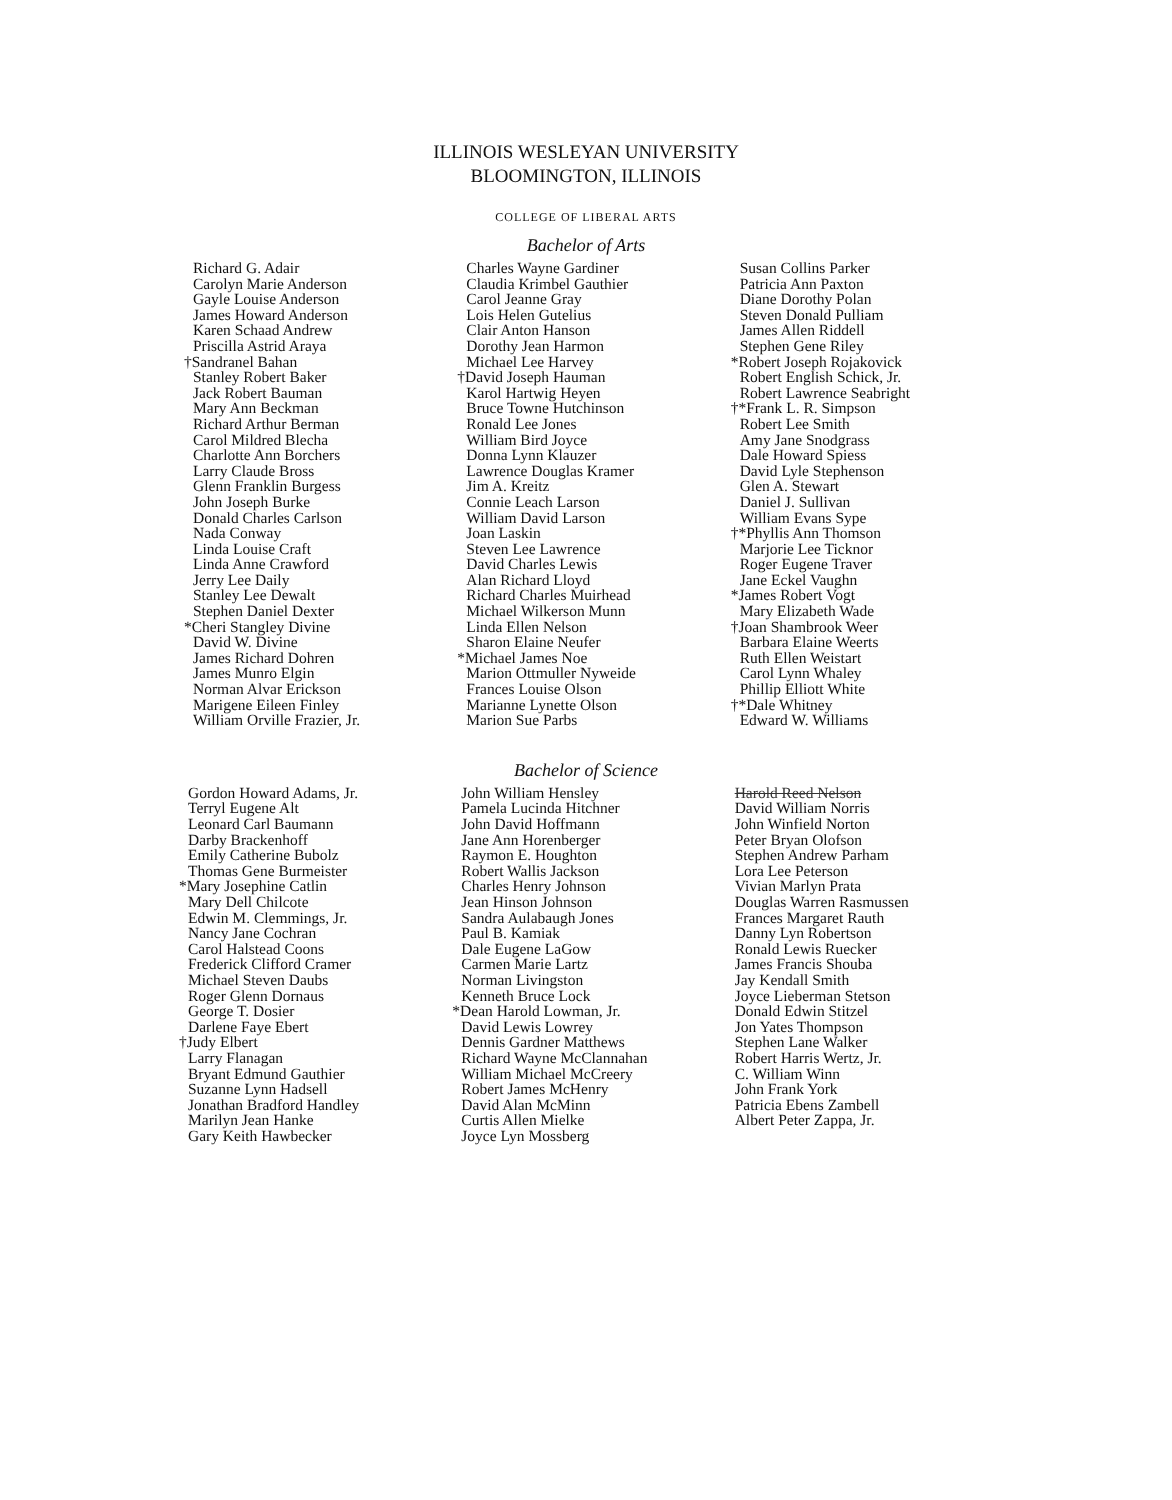ILLINOIS WESLEYAN UNIVERSITY
BLOOMINGTON, ILLINOIS
COLLEGE OF LIBERAL ARTS
Bachelor of Arts
Richard G. Adair
Carolyn Marie Anderson
Gayle Louise Anderson
James Howard Anderson
Karen Schaad Andrew
Priscilla Astrid Araya
†Sandranel Bahan
Stanley Robert Baker
Jack Robert Bauman
Mary Ann Beckman
Richard Arthur Berman
Carol Mildred Blecha
Charlotte Ann Borchers
Larry Claude Bross
Glenn Franklin Burgess
John Joseph Burke
Donald Charles Carlson
Nada Conway
Linda Louise Craft
Linda Anne Crawford
Jerry Lee Daily
Stanley Lee Dewalt
Stephen Daniel Dexter
*Cheri Stangley Divine
David W. Divine
James Richard Dohren
James Munro Elgin
Norman Alvar Erickson
Marigene Eileen Finley
William Orville Frazier, Jr.
Charles Wayne Gardiner
Claudia Krimbel Gauthier
Carol Jeanne Gray
Lois Helen Gutelius
Clair Anton Hanson
Dorothy Jean Harmon
Michael Lee Harvey
†David Joseph Hauman
Karol Hartwig Heyen
Bruce Towne Hutchinson
Ronald Lee Jones
William Bird Joyce
Donna Lynn Klauzer
Lawrence Douglas Kramer
Jim A. Kreitz
Connie Leach Larson
William David Larson
Joan Laskin
Steven Lee Lawrence
David Charles Lewis
Alan Richard Lloyd
Richard Charles Muirhead
Michael Wilkerson Munn
Linda Ellen Nelson
Sharon Elaine Neufer
*Michael James Noe
Marion Ottmuller Nyweide
Frances Louise Olson
Marianne Lynette Olson
Marion Sue Parbs
Susan Collins Parker
Patricia Ann Paxton
Diane Dorothy Polan
Steven Donald Pulliam
James Allen Riddell
Stephen Gene Riley
*Robert Joseph Rojakovick
Robert English Schick, Jr.
Robert Lawrence Seabright
†*Frank L. R. Simpson
Robert Lee Smith
Amy Jane Snodgrass
Dale Howard Spiess
David Lyle Stephenson
Glen A. Stewart
Daniel J. Sullivan
William Evans Sype
†*Phyllis Ann Thomson
Marjorie Lee Ticknor
Roger Eugene Traver
Jane Eckel Vaughn
*James Robert Vogt
Mary Elizabeth Wade
†Joan Shambrook Weer
Barbara Elaine Weerts
Ruth Ellen Weistart
Carol Lynn Whaley
Phillip Elliott White
†*Dale Whitney
Edward W. Williams
Bachelor of Science
Gordon Howard Adams, Jr.
Terryl Eugene Alt
Leonard Carl Baumann
Darby Brackenhoff
Emily Catherine Bubolz
Thomas Gene Burmeister
*Mary Josephine Catlin
Mary Dell Chilcote
Edwin M. Clemmings, Jr.
Nancy Jane Cochran
Carol Halstead Coons
Frederick Clifford Cramer
Michael Steven Daubs
Roger Glenn Dornaus
George T. Dosier
Darlene Faye Ebert
†Judy Elbert
Larry Flanagan
Bryant Edmund Gauthier
Suzanne Lynn Hadsell
Jonathan Bradford Handley
Marilyn Jean Hanke
Gary Keith Hawbecker
John William Hensley
Pamela Lucinda Hitchner
John David Hoffmann
Jane Ann Horenberger
Raymon E. Houghton
Robert Wallis Jackson
Charles Henry Johnson
Jean Hinson Johnson
Sandra Aulabaugh Jones
Paul B. Kamiak
Dale Eugene LaGow
Carmen Marie Lartz
Norman Livingston
Kenneth Bruce Lock
*Dean Harold Lowman, Jr.
David Lewis Lowrey
Dennis Gardner Matthews
Richard Wayne McClannahan
William Michael McCreery
Robert James McHenry
David Alan McMinn
Curtis Allen Mielke
Joyce Lyn Mossberg
Harold Reed Nelson
David William Norris
John Winfield Norton
Peter Bryan Olofson
Stephen Andrew Parham
Lora Lee Peterson
Vivian Marlyn Prata
Douglas Warren Rasmussen
Frances Margaret Rauth
Danny Lyn Robertson
Ronald Lewis Ruecker
James Francis Shouba
Jay Kendall Smith
Joyce Lieberman Stetson
Donald Edwin Stitzel
Jon Yates Thompson
Stephen Lane Walker
Robert Harris Wertz, Jr.
C. William Winn
John Frank York
Patricia Ebens Zambell
Albert Peter Zappa, Jr.